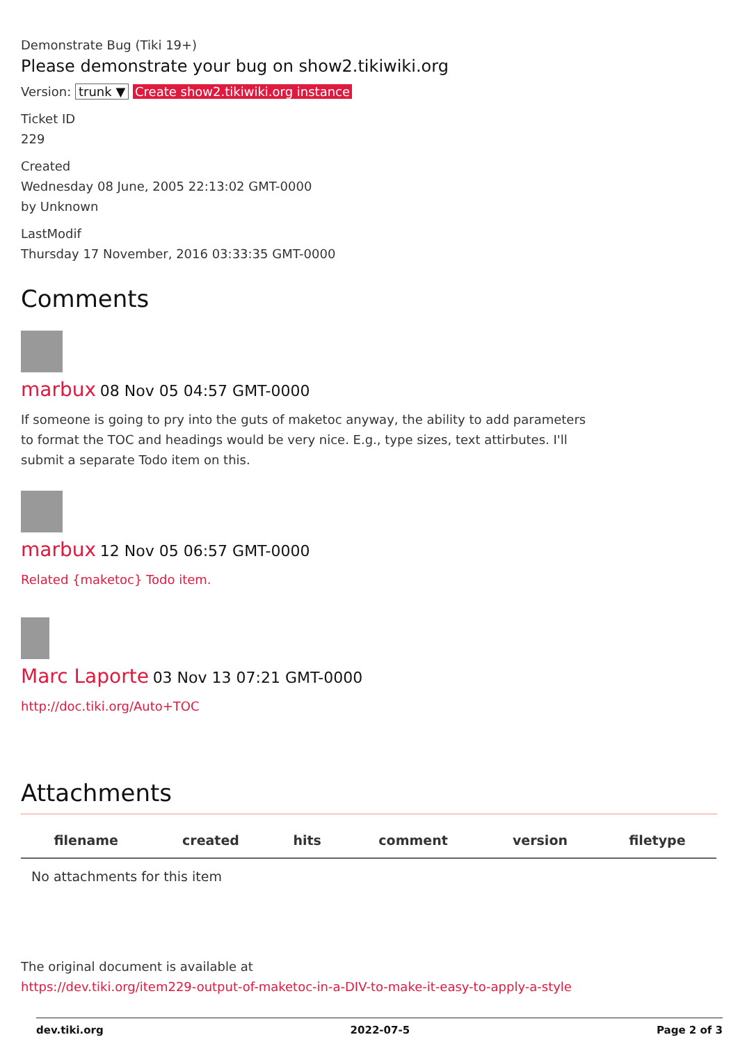Demonstrate Bug (Tiki 19+)
Please demonstrate your bug on show2.tikiwiki.org
Version: trunk ▼ Create show2.tikiwiki.org instance
Ticket ID
229
Created
Wednesday 08 June, 2005 22:13:02 GMT-0000
by Unknown
LastModif
Thursday 17 November, 2016 03:33:35 GMT-0000
Comments
marbux 08 Nov 05 04:57 GMT-0000
If someone is going to pry into the guts of maketoc anyway, the ability to add parameters to format the TOC and headings would be very nice. E.g., type sizes, text attirbutes. I'll submit a separate Todo item on this.
marbux 12 Nov 05 06:57 GMT-0000
Related {maketoc} Todo item.
Marc Laporte 03 Nov 13 07:21 GMT-0000
http://doc.tiki.org/Auto+TOC
Attachments
| filename | created | hits | comment | version | filetype |
| --- | --- | --- | --- | --- | --- |
| No attachments for this item | | | | | |
The original document is available at
https://dev.tiki.org/item229-output-of-maketoc-in-a-DIV-to-make-it-easy-to-apply-a-style
dev.tiki.org 2022-07-5 Page 2 of 3